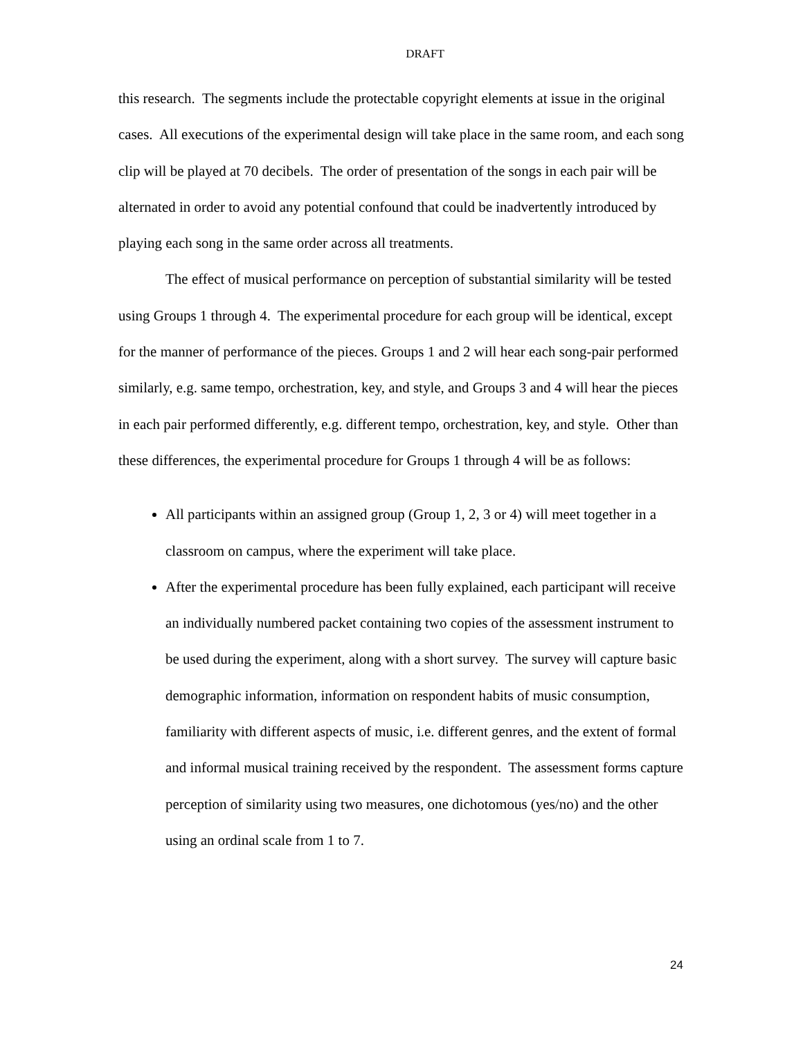DRAFT
this research. The segments include the protectable copyright elements at issue in the original cases. All executions of the experimental design will take place in the same room, and each song clip will be played at 70 decibels. The order of presentation of the songs in each pair will be alternated in order to avoid any potential confound that could be inadvertently introduced by playing each song in the same order across all treatments.
The effect of musical performance on perception of substantial similarity will be tested using Groups 1 through 4. The experimental procedure for each group will be identical, except for the manner of performance of the pieces. Groups 1 and 2 will hear each song-pair performed similarly, e.g. same tempo, orchestration, key, and style, and Groups 3 and 4 will hear the pieces in each pair performed differently, e.g. different tempo, orchestration, key, and style. Other than these differences, the experimental procedure for Groups 1 through 4 will be as follows:
All participants within an assigned group (Group 1, 2, 3 or 4) will meet together in a classroom on campus, where the experiment will take place.
After the experimental procedure has been fully explained, each participant will receive an individually numbered packet containing two copies of the assessment instrument to be used during the experiment, along with a short survey. The survey will capture basic demographic information, information on respondent habits of music consumption, familiarity with different aspects of music, i.e. different genres, and the extent of formal and informal musical training received by the respondent. The assessment forms capture perception of similarity using two measures, one dichotomous (yes/no) and the other using an ordinal scale from 1 to 7.
24